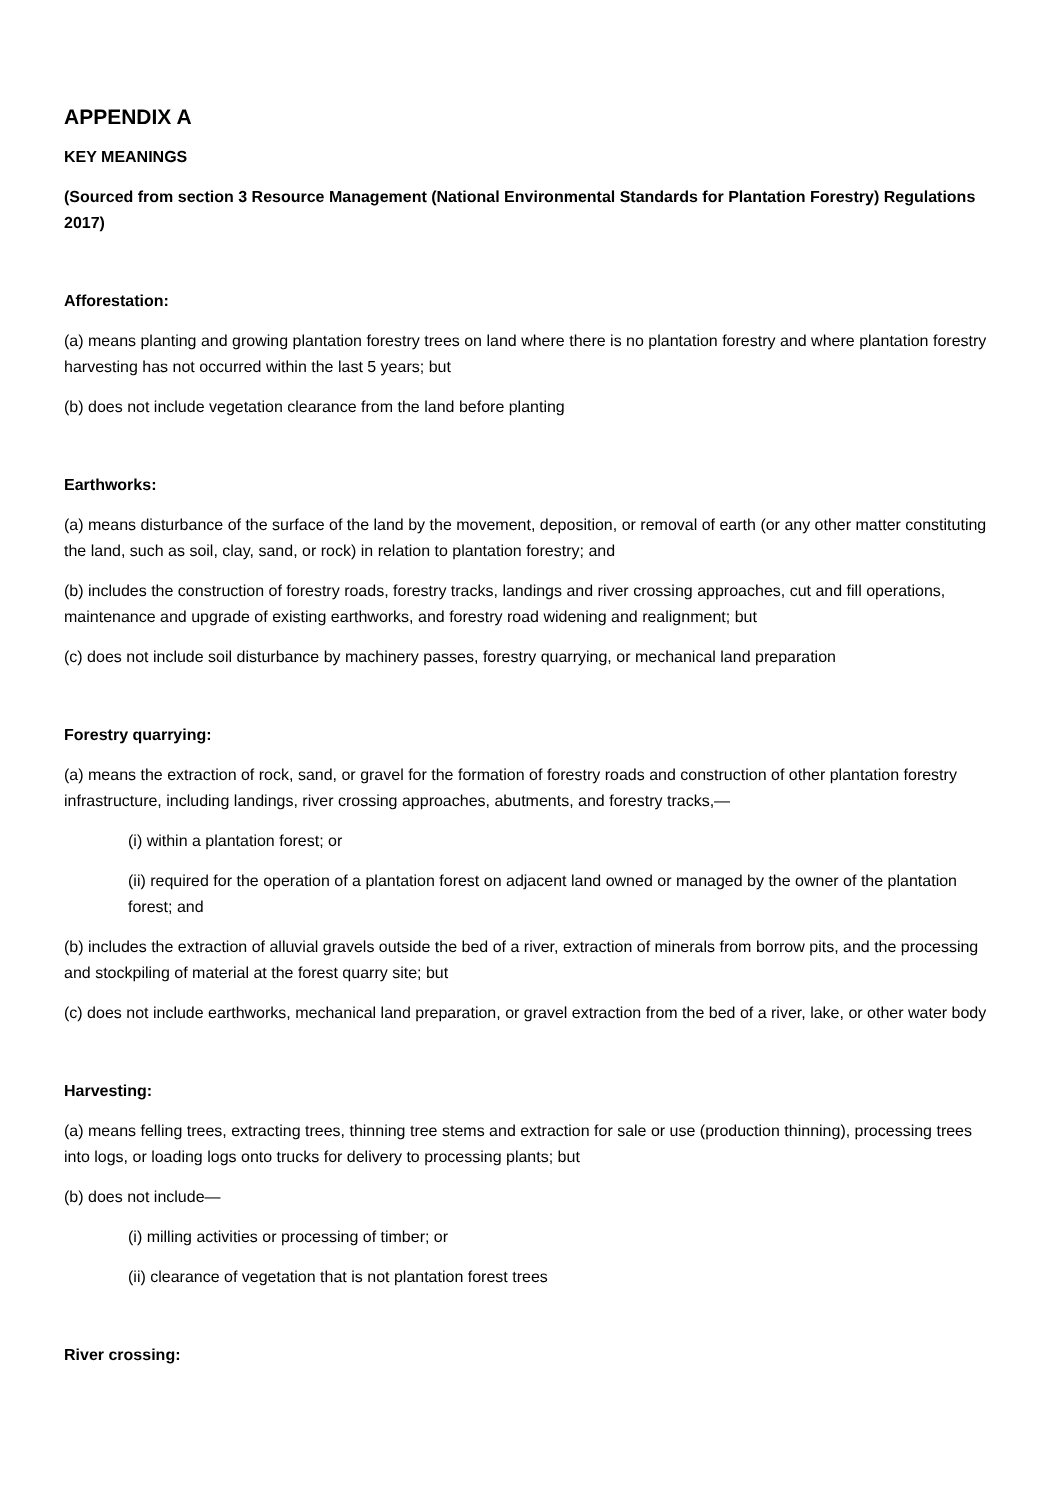APPENDIX A
KEY MEANINGS
(Sourced from section 3 Resource Management (National Environmental Standards for Plantation Forestry) Regulations 2017)
Afforestation:
(a) means planting and growing plantation forestry trees on land where there is no plantation forestry and where plantation forestry harvesting has not occurred within the last 5 years; but
(b) does not include vegetation clearance from the land before planting
Earthworks:
(a) means disturbance of the surface of the land by the movement, deposition, or removal of earth (or any other matter constituting the land, such as soil, clay, sand, or rock) in relation to plantation forestry; and
(b) includes the construction of forestry roads, forestry tracks, landings and river crossing approaches, cut and fill operations, maintenance and upgrade of existing earthworks, and forestry road widening and realignment; but
(c) does not include soil disturbance by machinery passes, forestry quarrying, or mechanical land preparation
Forestry quarrying:
(a) means the extraction of rock, sand, or gravel for the formation of forestry roads and construction of other plantation forestry infrastructure, including landings, river crossing approaches, abutments, and forestry tracks,—
(i) within a plantation forest; or
(ii) required for the operation of a plantation forest on adjacent land owned or managed by the owner of the plantation forest; and
(b) includes the extraction of alluvial gravels outside the bed of a river, extraction of minerals from borrow pits, and the processing and stockpiling of material at the forest quarry site; but
(c) does not include earthworks, mechanical land preparation, or gravel extraction from the bed of a river, lake, or other water body
Harvesting:
(a) means felling trees, extracting trees, thinning tree stems and extraction for sale or use (production thinning), processing trees into logs, or loading logs onto trucks for delivery to processing plants; but
(b) does not include—
(i) milling activities or processing of timber; or
(ii) clearance of vegetation that is not plantation forest trees
River crossing: